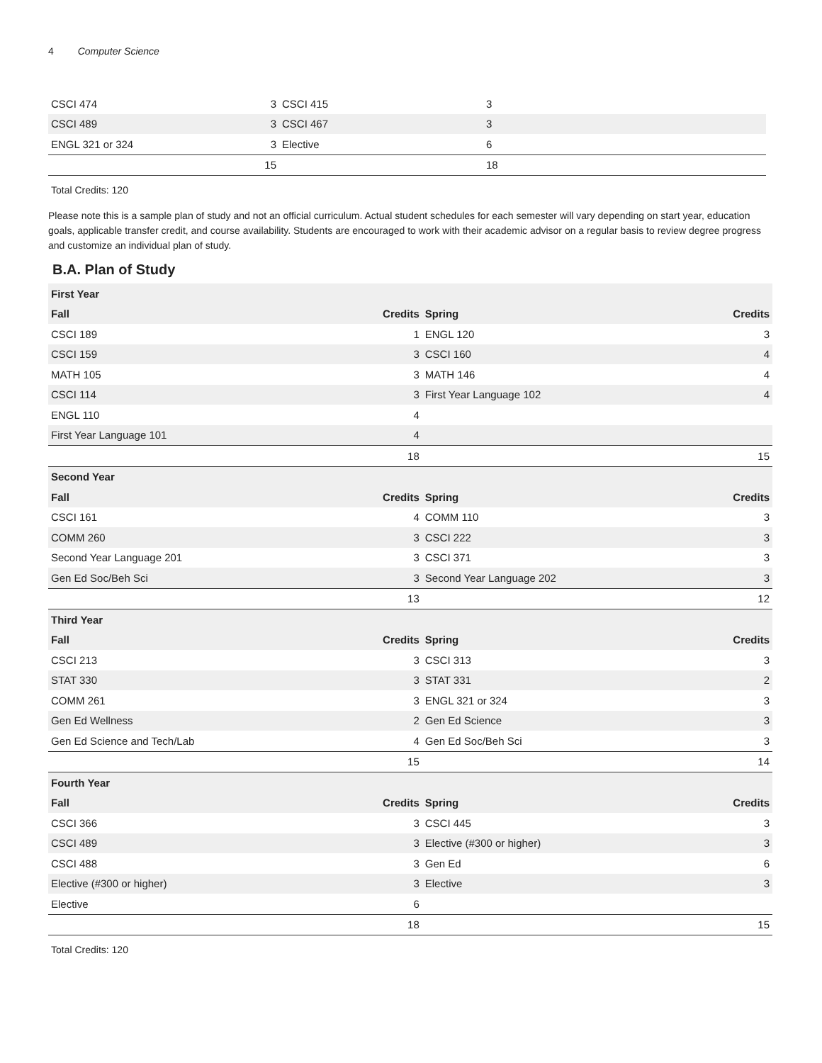4 Computer Science
| CSCI 474 | 3 | CSCI 415 | 3 |
| CSCI 489 | 3 | CSCI 467 | 3 |
| ENGL 321 or 324 | 3 | Elective | 6 |
| | 15 | | 18 |
Total Credits: 120
Please note this is a sample plan of study and not an official curriculum. Actual student schedules for each semester will vary depending on start year, education goals, applicable transfer credit, and course availability. Students are encouraged to work with their academic advisor on a regular basis to review degree progress and customize an individual plan of study.
B.A. Plan of Study
| First Year | | | |
| --- | --- | --- | --- |
| Fall | Credits | Spring | Credits |
| CSCI 189 | 1 | ENGL 120 | 3 |
| CSCI 159 | 3 | CSCI 160 | 4 |
| MATH 105 | 3 | MATH 146 | 4 |
| CSCI 114 | 3 | First Year Language 102 | 4 |
| ENGL 110 | 4 | | |
| First Year Language 101 | 4 | | |
| | 18 | | 15 |
| Second Year | | | |
| Fall | Credits | Spring | Credits |
| CSCI 161 | 4 | COMM 110 | 3 |
| COMM 260 | 3 | CSCI 222 | 3 |
| Second Year Language 201 | 3 | CSCI 371 | 3 |
| Gen Ed Soc/Beh Sci | 3 | Second Year Language 202 | 3 |
| | 13 | | 12 |
| Third Year | | | |
| Fall | Credits | Spring | Credits |
| CSCI 213 | 3 | CSCI 313 | 3 |
| STAT 330 | 3 | STAT 331 | 2 |
| COMM 261 | 3 | ENGL 321 or 324 | 3 |
| Gen Ed Wellness | 2 | Gen Ed Science | 3 |
| Gen Ed Science and Tech/Lab | 4 | Gen Ed Soc/Beh Sci | 3 |
| | 15 | | 14 |
| Fourth Year | | | |
| Fall | Credits | Spring | Credits |
| CSCI 366 | 3 | CSCI 445 | 3 |
| CSCI 489 | 3 | Elective (#300 or higher) | 3 |
| CSCI 488 | 3 | Gen Ed | 6 |
| Elective (#300 or higher) | 3 | Elective | 3 |
| Elective | 6 | | |
| | 18 | | 15 |
Total Credits: 120